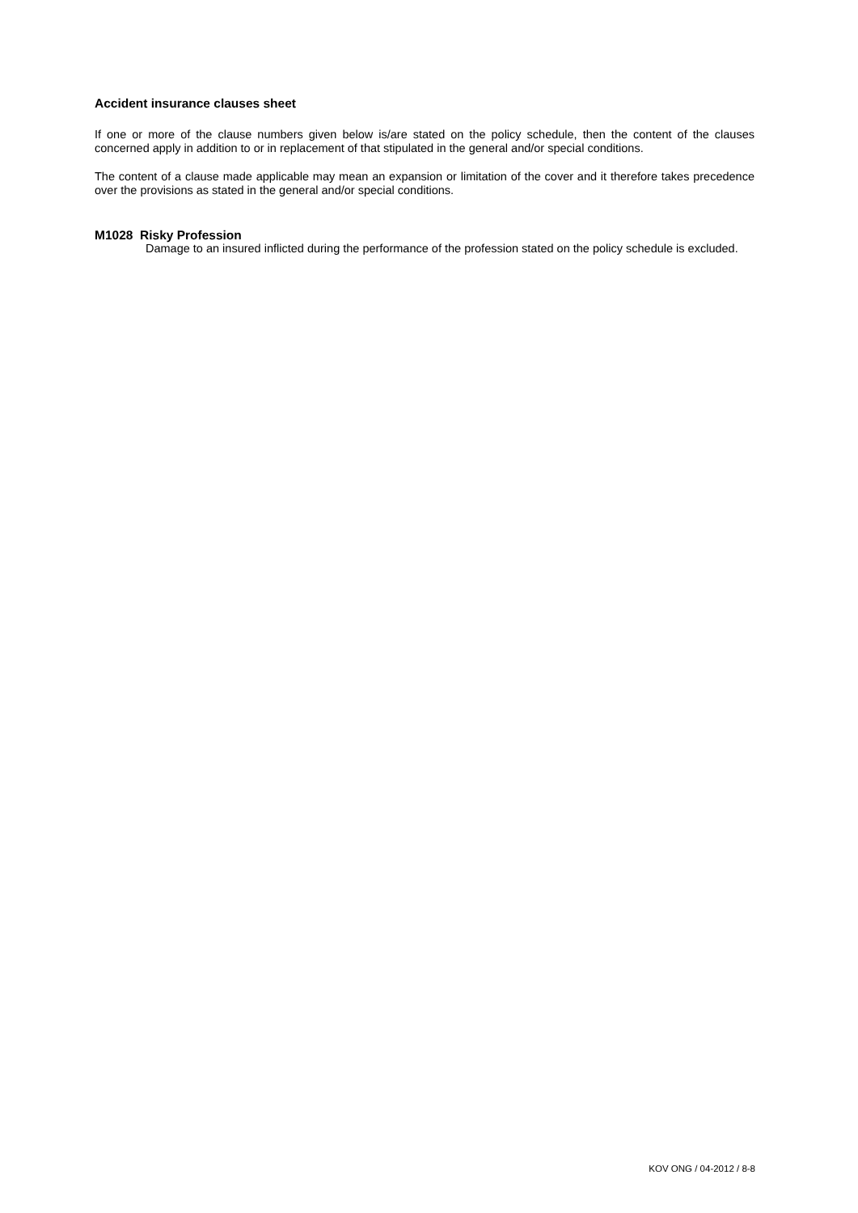Accident insurance clauses sheet
If one or more of the clause numbers given below is/are stated on the policy schedule, then the content of the clauses concerned apply in addition to or in replacement of that stipulated in the general and/or special conditions.
The content of a clause made applicable may mean an expansion or limitation of the cover and it therefore takes precedence over the provisions as stated in the general and/or special conditions.
M1028 Risky Profession
Damage to an insured inflicted during the performance of the profession stated on the policy schedule is excluded.
KOV ONG / 04-2012 / 8-8